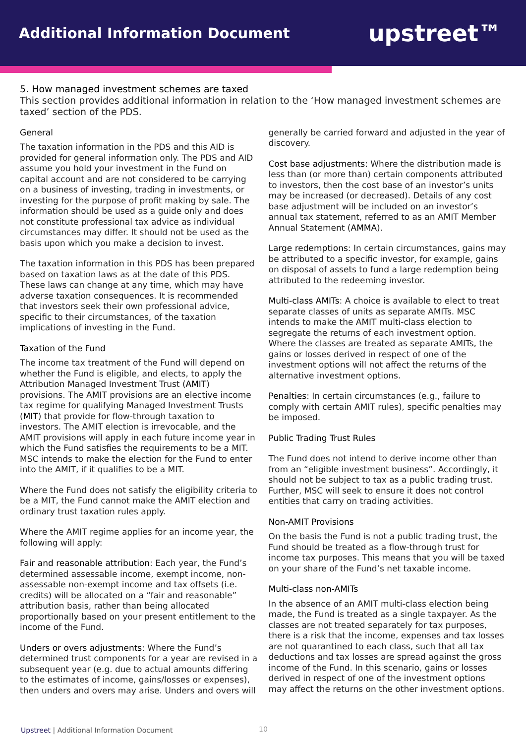Additional Information Document
upstreet™
5. How managed investment schemes are taxed
This section provides additional information in relation to the ‘How managed investment schemes are taxed’ section of the PDS.
General
The taxation information in the PDS and this AID is provided for general information only. The PDS and AID assume you hold your investment in the Fund on capital account and are not considered to be carrying on a business of investing, trading in investments, or investing for the purpose of profit making by sale. The information should be used as a guide only and does not constitute professional tax advice as individual circumstances may differ. It should not be used as the basis upon which you make a decision to invest.
The taxation information in this PDS has been prepared based on taxation laws as at the date of this PDS. These laws can change at any time, which may have adverse taxation consequences. It is recommended that investors seek their own professional advice, specific to their circumstances, of the taxation implications of investing in the Fund.
Taxation of the Fund
The income tax treatment of the Fund will depend on whether the Fund is eligible, and elects, to apply the Attribution Managed Investment Trust (AMIT) provisions. The AMIT provisions are an elective income tax regime for qualifying Managed Investment Trusts (MIT) that provide for flow-through taxation to investors. The AMIT election is irrevocable, and the AMIT provisions will apply in each future income year in which the Fund satisfies the requirements to be a MIT. MSC intends to make the election for the Fund to enter into the AMIT, if it qualifies to be a MIT.
Where the Fund does not satisfy the eligibility criteria to be a MIT, the Fund cannot make the AMIT election and ordinary trust taxation rules apply.
Where the AMIT regime applies for an income year, the following will apply:
Fair and reasonable attribution: Each year, the Fund’s determined assessable income, exempt income, non-assessable non-exempt income and tax offsets (i.e. credits) will be allocated on a “fair and reasonable” attribution basis, rather than being allocated proportionally based on your present entitlement to the income of the Fund.
Unders or overs adjustments: Where the Fund’s determined trust components for a year are revised in a subsequent year (e.g. due to actual amounts differing to the estimates of income, gains/losses or expenses), then unders and overs may arise. Unders and overs will
generally be carried forward and adjusted in the year of discovery.
Cost base adjustments: Where the distribution made is less than (or more than) certain components attributed to investors, then the cost base of an investor’s units may be increased (or decreased). Details of any cost base adjustment will be included on an investor’s annual tax statement, referred to as an AMIT Member Annual Statement (AMMA).
Large redemptions: In certain circumstances, gains may be attributed to a specific investor, for example, gains on disposal of assets to fund a large redemption being attributed to the redeeming investor.
Multi-class AMITs: A choice is available to elect to treat separate classes of units as separate AMITs. MSC intends to make the AMIT multi-class election to segregate the returns of each investment option. Where the classes are treated as separate AMITs, the gains or losses derived in respect of one of the investment options will not affect the returns of the alternative investment options.
Penalties: In certain circumstances (e.g., failure to comply with certain AMIT rules), specific penalties may be imposed.
Public Trading Trust Rules
The Fund does not intend to derive income other than from an “eligible investment business”. Accordingly, it should not be subject to tax as a public trading trust. Further, MSC will seek to ensure it does not control entities that carry on trading activities.
Non-AMIT Provisions
On the basis the Fund is not a public trading trust, the Fund should be treated as a flow-through trust for income tax purposes. This means that you will be taxed on your share of the Fund’s net taxable income.
Multi-class non-AMITs
In the absence of an AMIT multi-class election being made, the Fund is treated as a single taxpayer. As the classes are not treated separately for tax purposes, there is a risk that the income, expenses and tax losses are not quarantined to each class, such that all tax deductions and tax losses are spread against the gross income of the Fund. In this scenario, gains or losses derived in respect of one of the investment options may affect the returns on the other investment options.
Upstreet | Additional Information Document
10